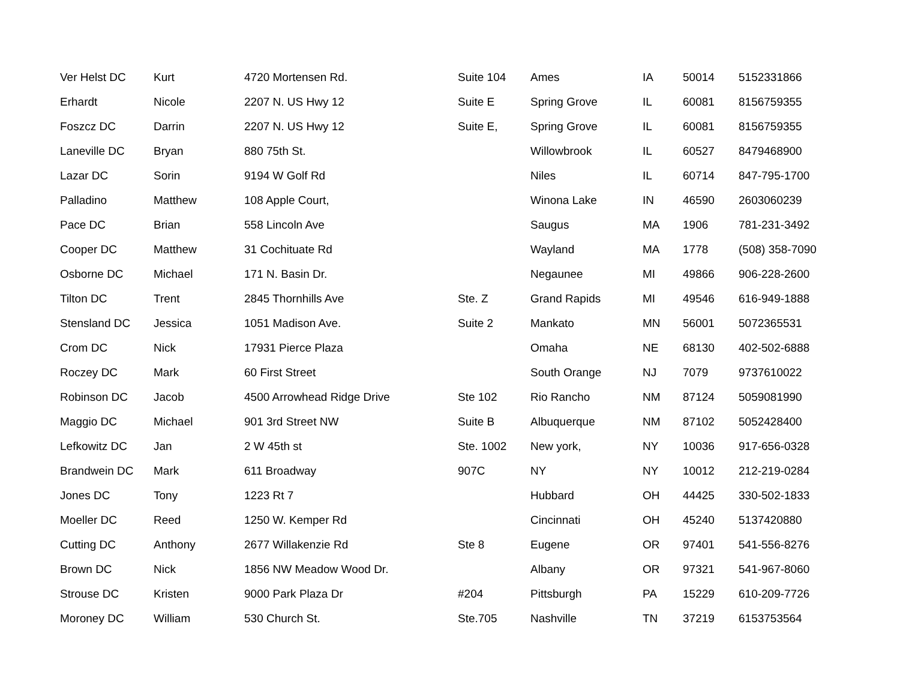| Ver Helst DC | Kurt | 4720 Mortensen Rd. | Suite 104 | Ames | IA | 50014 | 5152331866 |
| Erhardt | Nicole | 2207 N. US Hwy 12 | Suite E | Spring Grove | IL | 60081 | 8156759355 |
| Foszcz DC | Darrin | 2207 N. US Hwy 12 | Suite E, | Spring Grove | IL | 60081 | 8156759355 |
| Laneville DC | Bryan | 880 75th St. | | Willowbrook | IL | 60527 | 8479468900 |
| Lazar DC | Sorin | 9194 W Golf Rd | | Niles | IL | 60714 | 847-795-1700 |
| Palladino | Matthew | 108 Apple Court, | | Winona Lake | IN | 46590 | 2603060239 |
| Pace DC | Brian | 558 Lincoln Ave | | Saugus | MA | 1906 | 781-231-3492 |
| Cooper DC | Matthew | 31 Cochituate Rd | | Wayland | MA | 1778 | (508) 358-7090 |
| Osborne DC | Michael | 171 N. Basin Dr. | | Negaunee | MI | 49866 | 906-228-2600 |
| Tilton DC | Trent | 2845 Thornhills Ave | Ste. Z | Grand Rapids | MI | 49546 | 616-949-1888 |
| Stensland DC | Jessica | 1051 Madison Ave. | Suite 2 | Mankato | MN | 56001 | 5072365531 |
| Crom DC | Nick | 17931 Pierce Plaza | | Omaha | NE | 68130 | 402-502-6888 |
| Roczey DC | Mark | 60 First Street | | South Orange | NJ | 7079 | 9737610022 |
| Robinson DC | Jacob | 4500 Arrowhead Ridge Drive | Ste 102 | Rio Rancho | NM | 87124 | 5059081990 |
| Maggio DC | Michael | 901 3rd Street NW | Suite B | Albuquerque | NM | 87102 | 5052428400 |
| Lefkowitz DC | Jan | 2 W 45th st | Ste. 1002 | New york, | NY | 10036 | 917-656-0328 |
| Brandwein DC | Mark | 611 Broadway | 907C | NY | NY | 10012 | 212-219-0284 |
| Jones DC | Tony | 1223 Rt 7 | | Hubbard | OH | 44425 | 330-502-1833 |
| Moeller DC | Reed | 1250 W. Kemper Rd | | Cincinnati | OH | 45240 | 5137420880 |
| Cutting DC | Anthony | 2677 Willakenzie Rd | Ste 8 | Eugene | OR | 97401 | 541-556-8276 |
| Brown DC | Nick | 1856 NW Meadow Wood Dr. | | Albany | OR | 97321 | 541-967-8060 |
| Strouse DC | Kristen | 9000 Park Plaza Dr | #204 | Pittsburgh | PA | 15229 | 610-209-7726 |
| Moroney DC | William | 530 Church St. | Ste.705 | Nashville | TN | 37219 | 6153753564 |